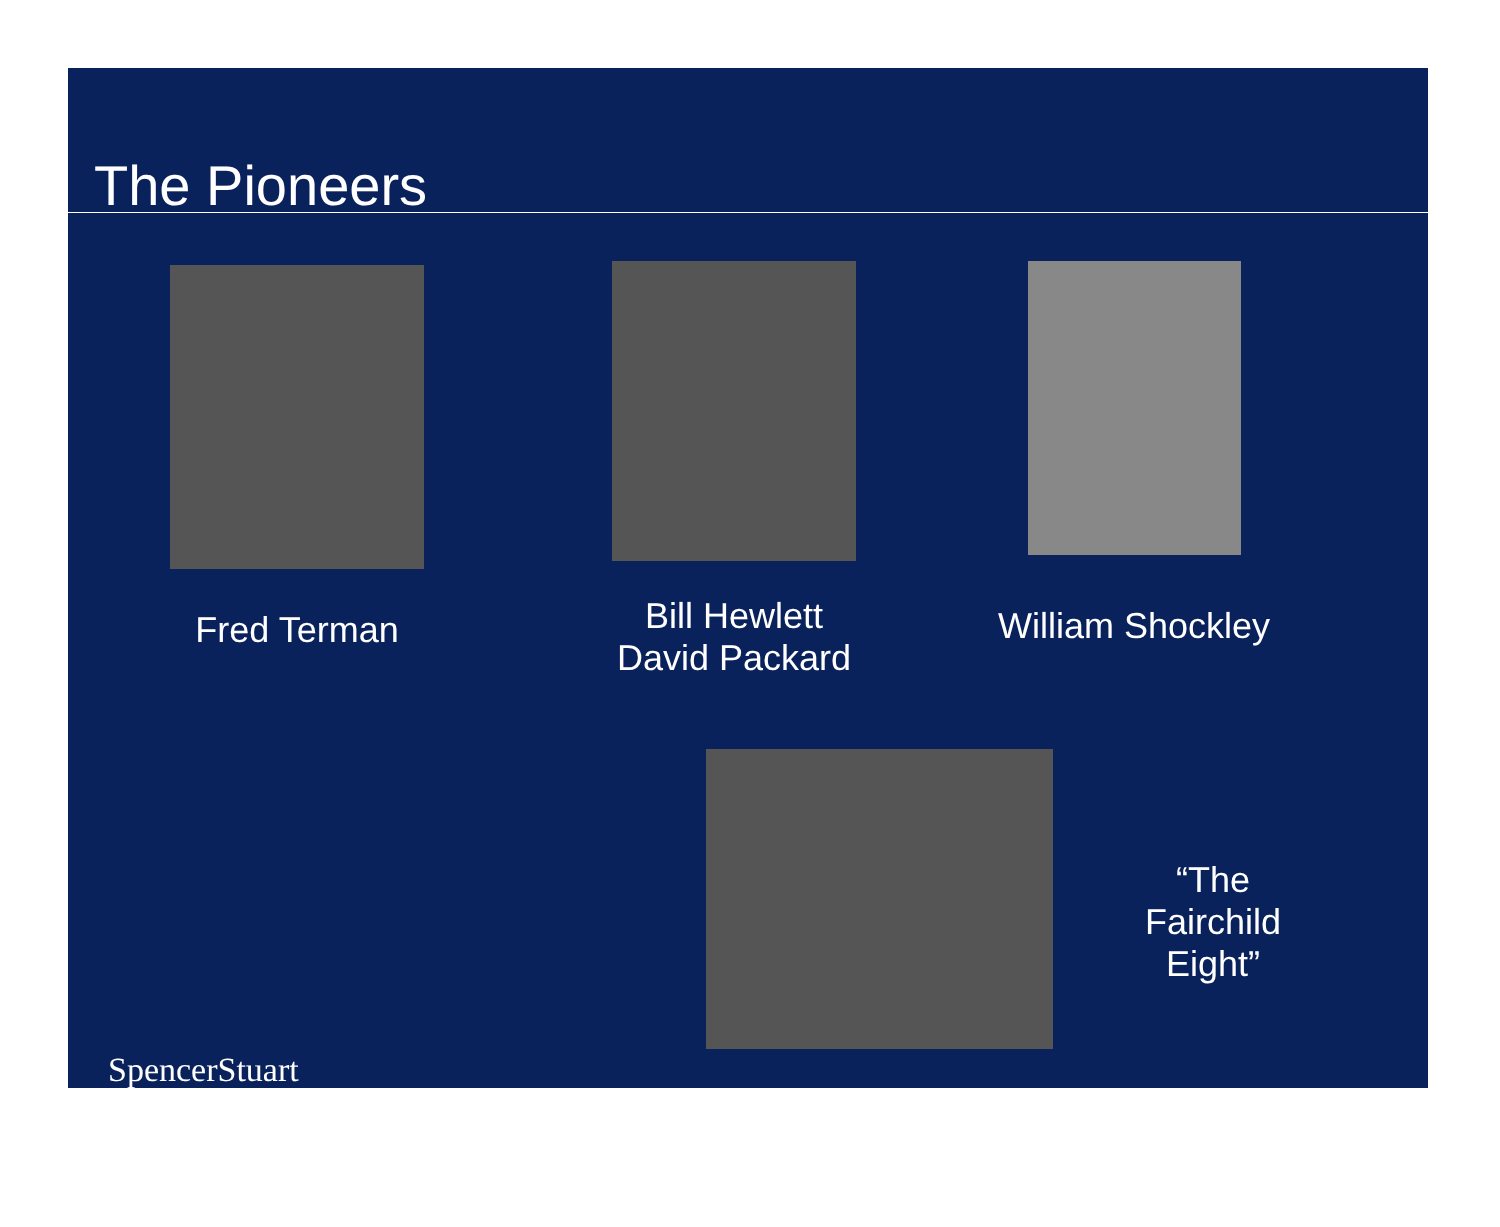The Pioneers
Fred Terman
Bill Hewlett
David Packard
William Shockley
SpencerStuart
“The Fairchild Eight”